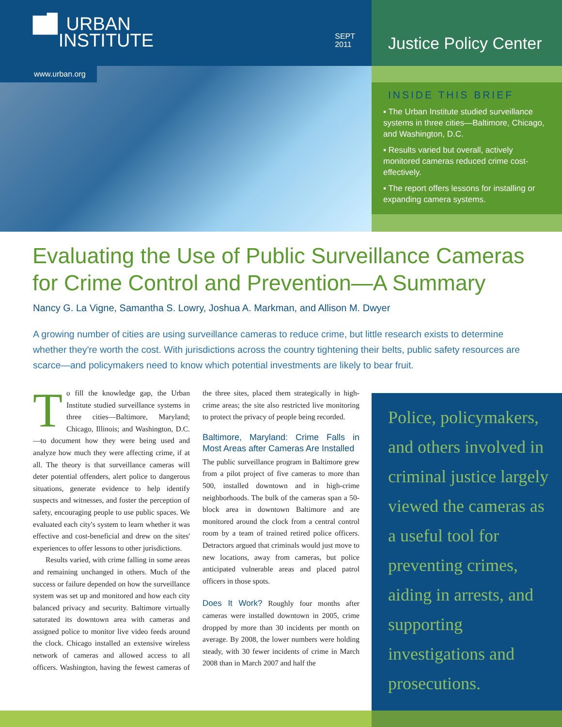▇▊ URBAN
INSTITUTE
SEPT
2011
Justice Policy Center
www.urban.org
INSIDE THIS BRIEF
▪ The Urban Institute studied surveillance systems in three cities—Baltimore, Chicago, and Washington, D.C.
▪ Results varied but overall, actively monitored cameras reduced crime cost-effectively.
▪ The report offers lessons for installing or expanding camera systems.
Evaluating the Use of Public Surveillance Cameras
for Crime Control and Prevention—A Summary
Nancy G. La Vigne, Samantha S. Lowry, Joshua A. Markman, and Allison M. Dwyer
A growing number of cities are using surveillance cameras to reduce crime, but little research exists to determine whether they're worth the cost. With jurisdictions across the country tightening their belts, public safety resources are scarce—and policymakers need to know which potential investments are likely to bear fruit.
To fill the knowledge gap, the Urban Institute studied surveillance systems in three cities—Baltimore, Maryland; Chicago, Illinois; and Washington, D.C.—to document how they were being used and analyze how much they were affecting crime, if at all. The theory is that surveillance cameras will deter potential offenders, alert police to dangerous situations, generate evidence to help identify suspects and witnesses, and foster the perception of safety, encouraging people to use public spaces. We evaluated each city's system to learn whether it was effective and cost-beneficial and drew on the sites' experiences to offer lessons to other jurisdictions.
Results varied, with crime falling in some areas and remaining unchanged in others. Much of the success or failure depended on how the surveillance system was set up and monitored and how each city balanced privacy and security. Baltimore virtually saturated its downtown area with cameras and assigned police to monitor live video feeds around the clock. Chicago installed an extensive wireless network of cameras and allowed access to all officers. Washington, having the fewest cameras of the three sites, placed them strategically in high-crime areas; the site also restricted live monitoring to protect the privacy of people being recorded.
Baltimore, Maryland: Crime Falls in Most Areas after Cameras Are Installed
The public surveillance program in Baltimore grew from a pilot project of five cameras to more than 500, installed downtown and in high-crime neighborhoods. The bulk of the cameras span a 50-block area in downtown Baltimore and are monitored around the clock from a central control room by a team of trained retired police officers. Detractors argued that criminals would just move to new locations, away from cameras, but police anticipated vulnerable areas and placed patrol officers in those spots.
Does It Work? Roughly four months after cameras were installed downtown in 2005, crime dropped by more than 30 incidents per month on average. By 2008, the lower numbers were holding steady, with 30 fewer incidents of crime in March 2008 than in March 2007 and half the
Police, policymakers, and others involved in criminal justice largely viewed the cameras as a useful tool for preventing crimes, aiding in arrests, and supporting investigations and prosecutions.